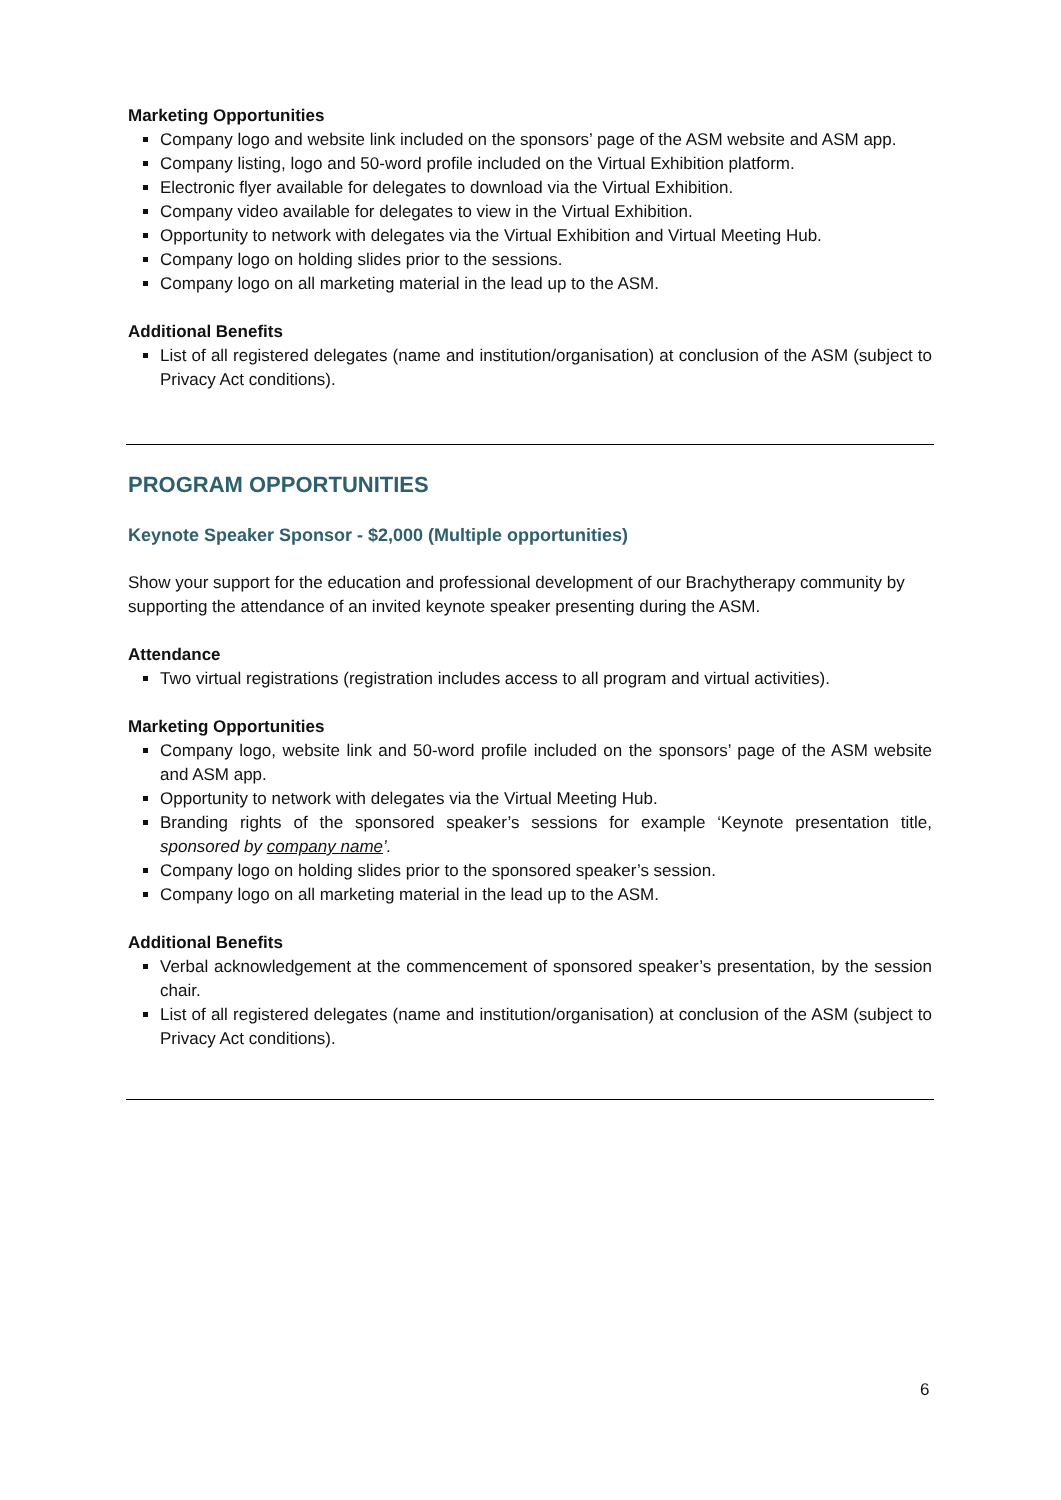Marketing Opportunities
Company logo and website link included on the sponsors’ page of the ASM website and ASM app.
Company listing, logo and 50-word profile included on the Virtual Exhibition platform.
Electronic flyer available for delegates to download via the Virtual Exhibition.
Company video available for delegates to view in the Virtual Exhibition.
Opportunity to network with delegates via the Virtual Exhibition and Virtual Meeting Hub.
Company logo on holding slides prior to the sessions.
Company logo on all marketing material in the lead up to the ASM.
Additional Benefits
List of all registered delegates (name and institution/organisation) at conclusion of the ASM (subject to Privacy Act conditions).
PROGRAM OPPORTUNITIES
Keynote Speaker Sponsor - $2,000 (Multiple opportunities)
Show your support for the education and professional development of our Brachytherapy community by supporting the attendance of an invited keynote speaker presenting during the ASM.
Attendance
Two virtual registrations (registration includes access to all program and virtual activities).
Marketing Opportunities
Company logo, website link and 50-word profile included on the sponsors’ page of the ASM website and ASM app.
Opportunity to network with delegates via the Virtual Meeting Hub.
Branding rights of the sponsored speaker’s sessions for example ‘Keynote presentation title, sponsored by company name’.
Company logo on holding slides prior to the sponsored speaker’s session.
Company logo on all marketing material in the lead up to the ASM.
Additional Benefits
Verbal acknowledgement at the commencement of sponsored speaker’s presentation, by the session chair.
List of all registered delegates (name and institution/organisation) at conclusion of the ASM (subject to Privacy Act conditions).
6